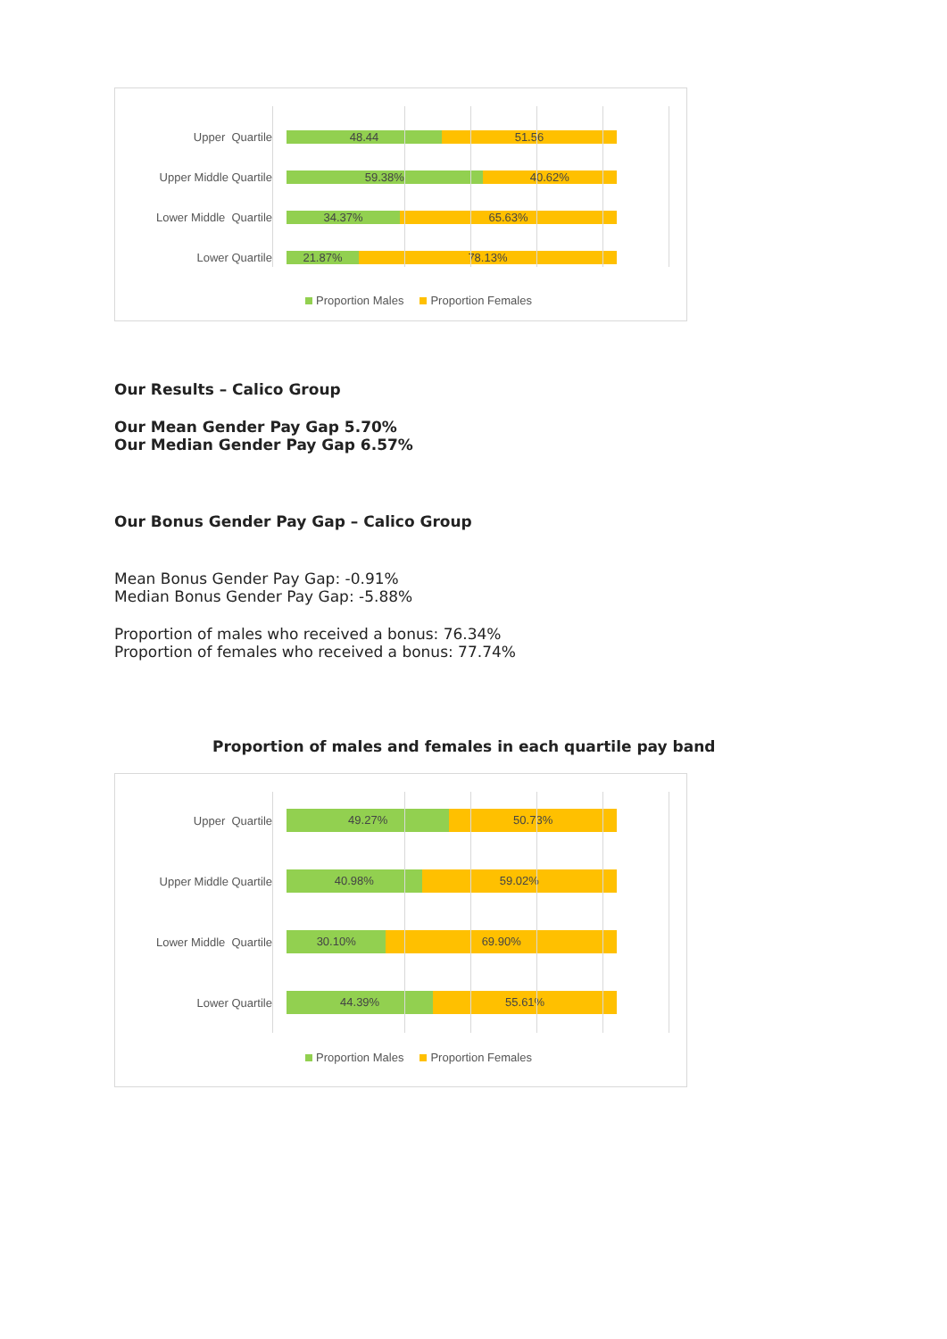Upper Quartile
48.44 51.56
Upper Middle Quartile
59.38% 40.62%
Lower Middle Quartile
34.37% 65.63%
Lower Quartile
21.87% 78.13%
Proportion Males Proportion Females
Our Results – Calico Group
Our Mean Gender Pay Gap 5.70%
Our Median Gender Pay Gap 6.57%
Our Bonus Gender Pay Gap – Calico Group
Mean Bonus Gender Pay Gap: -0.91%
Median Bonus Gender Pay Gap: -5.88%
Proportion of males who received a bonus: 76.34%
Proportion of females who received a bonus: 77.74%
Proportion of males and females in each quartile pay band
Upper Quartile
49.27% 50.73%
Upper Middle Quartile
40.98% 59.02%
Lower Middle Quartile
30.10% 69.90%
Lower Quartile
44.39% 55.61%
Proportion Males Proportion Females